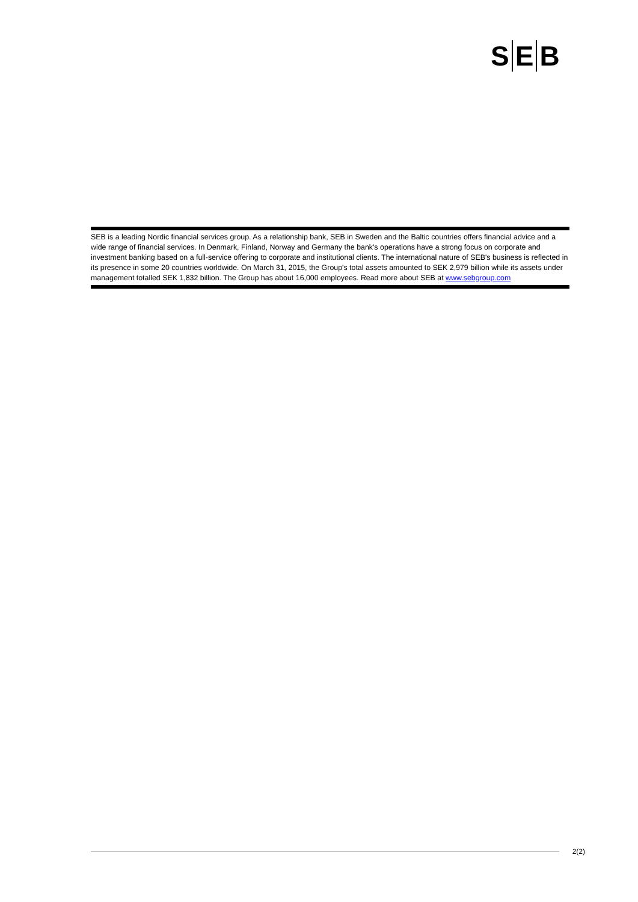S E B
SEB is a leading Nordic financial services group. As a relationship bank, SEB in Sweden and the Baltic countries offers financial advice and a wide range of financial services. In Denmark, Finland, Norway and Germany the bank's operations have a strong focus on corporate and investment banking based on a full-service offering to corporate and institutional clients. The international nature of SEB's business is reflected in its presence in some 20 countries worldwide. On March 31, 2015, the Group's total assets amounted to SEK 2,979 billion while its assets under management totalled SEK 1,832 billion. The Group has about 16,000 employees. Read more about SEB at www.sebgroup.com
2(2)